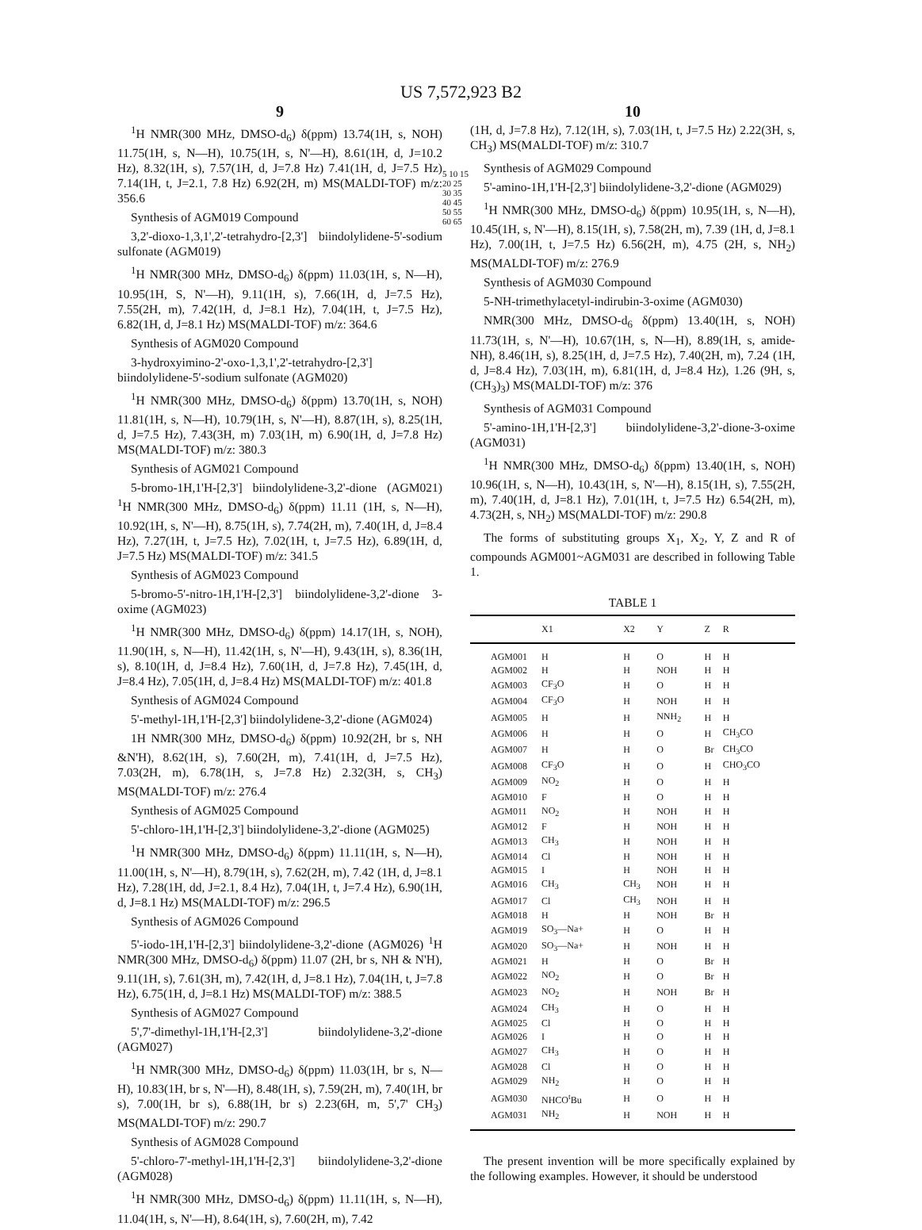US 7,572,923 B2
9
<sup>1</sup>H NMR(300 MHz, DMSO-d<sub>6</sub>) δ(ppm) 13.74(1H, s, NOH) 11.75(1H, s, N—H), 10.75(1H, s, N'—H), 8.61(1H, d, J=10.2 Hz), 8.32(1H, s), 7.57(1H, d, J=7.8 Hz) 7.41(1H, d, J=7.5 Hz) 7.14(1H, t, J=2.1, 7.8 Hz) 6.92(2H, m) MS(MALDI-TOF) m/z: 356.6
Synthesis of AGM019 Compound
3,2'-dioxo-1,3,1',2'-tetrahydro-[2,3'] biindolylidene-5'-sodium sulfonate (AGM019)
<sup>1</sup>H NMR(300 MHz, DMSO-d<sub>6</sub>) δ(ppm) 11.03(1H, s, N—H), 10.95(1H, S, N'—H), 9.11(1H, s), 7.66(1H, d, J=7.5 Hz), 7.55(2H, m), 7.42(1H, d, J=8.1 Hz), 7.04(1H, t, J=7.5 Hz), 6.82(1H, d, J=8.1 Hz) MS(MALDI-TOF) m/z: 364.6
Synthesis of AGM020 Compound
3-hydroxyimino-2'-oxo-1,3,1',2'-tetrahydro-[2,3'] biindolylidene-5'-sodium sulfonate (AGM020)
<sup>1</sup>H NMR(300 MHz, DMSO-d<sub>6</sub>) δ(ppm) 13.70(1H, s, NOH) 11.81(1H, s, N—H), 10.79(1H, s, N'—H), 8.87(1H, s), 8.25(1H, d, J=7.5 Hz), 7.43(3H, m) 7.03(1H, m) 6.90(1H, d, J=7.8 Hz) MS(MALDI-TOF) m/z: 380.3
Synthesis of AGM021 Compound
5-bromo-1H,1'H-[2,3'] biindolylidene-3,2'-dione (AGM021) <sup>1</sup>H NMR(300 MHz, DMSO-d<sub>6</sub>) δ(ppm) 11.11 (1H, s, N—H), 10.92(1H, s, N'—H), 8.75(1H, s), 7.74(2H, m), 7.40(1H, d, J=8.4 Hz), 7.27(1H, t, J=7.5 Hz), 7.02(1H, t, J=7.5 Hz), 6.89(1H, d, J=7.5 Hz) MS(MALDI-TOF) m/z: 341.5
Synthesis of AGM023 Compound
5-bromo-5'-nitro-1H,1'H-[2,3'] biindolylidene-3,2'-dione 3-oxime (AGM023)
<sup>1</sup>H NMR(300 MHz, DMSO-d<sub>6</sub>) δ(ppm) 14.17(1H, s, NOH), 11.90(1H, s, N—H), 11.42(1H, s, N'—H), 9.43(1H, s), 8.36(1H, s), 8.10(1H, d, J=8.4 Hz), 7.60(1H, d, J=7.8 Hz), 7.45(1H, d, J=8.4 Hz), 7.05(1H, d, J=8.4 Hz) MS(MALDI-TOF) m/z: 401.8
Synthesis of AGM024 Compound
5'-methyl-1H,1'H-[2,3'] biindolylidene-3,2'-dione (AGM024)
1H NMR(300 MHz, DMSO-d<sub>6</sub>) δ(ppm) 10.92(2H, br s, NH &N'H), 8.62(1H, s), 7.60(2H, m), 7.41(1H, d, J=7.5 Hz), 7.03(2H, m), 6.78(1H, s, J=7.8 Hz) 2.32(3H, s, CH<sub>3</sub>) MS(MALDI-TOF) m/z: 276.4
Synthesis of AGM025 Compound
5'-chloro-1H,1'H-[2,3'] biindolylidene-3,2'-dione (AGM025)
<sup>1</sup>H NMR(300 MHz, DMSO-d<sub>6</sub>) δ(ppm) 11.11(1H, s, N—H), 11.00(1H, s, N'—H), 8.79(1H, s), 7.62(2H, m), 7.42 (1H, d, J=8.1 Hz), 7.28(1H, dd, J=2.1, 8.4 Hz), 7.04(1H, t, J=7.4 Hz), 6.90(1H, d, J=8.1 Hz) MS(MALDI-TOF) m/z: 296.5
Synthesis of AGM026 Compound
5'-iodo-1H,1'H-[2,3'] biindolylidene-3,2'-dione (AGM026) <sup>1</sup>H NMR(300 MHz, DMSO-d<sub>6</sub>) δ(ppm) 11.07 (2H, br s, NH & N'H), 9.11(1H, s), 7.61(3H, m), 7.42(1H, d, J=8.1 Hz), 7.04(1H, t, J=7.8 Hz), 6.75(1H, d, J=8.1 Hz) MS(MALDI-TOF) m/z: 388.5
Synthesis of AGM027 Compound
5',7'-dimethyl-1H,1'H-[2,3'] biindolylidene-3,2'-dione (AGM027)
<sup>1</sup>H NMR(300 MHz, DMSO-d<sub>6</sub>) δ(ppm) 11.03(1H, br s, N—H), 10.83(1H, br s, N'—H), 8.48(1H, s), 7.59(2H, m), 7.40(1H, br s), 7.00(1H, br s), 6.88(1H, br s) 2.23(6H, m, 5',7' CH<sub>3</sub>) MS(MALDI-TOF) m/z: 290.7
Synthesis of AGM028 Compound
5'-chloro-7'-methyl-1H,1'H-[2,3'] biindolylidene-3,2'-dione (AGM028)
<sup>1</sup>H NMR(300 MHz, DMSO-d<sub>6</sub>) δ(ppm) 11.11(1H, s, N—H), 11.04(1H, s, N'—H), 8.64(1H, s), 7.60(2H, m), 7.42
5 10 15 20 25 30 35 40 45 50 55 60 65
10
(1H, d, J=7.8 Hz), 7.12(1H, s), 7.03(1H, t, J=7.5 Hz) 2.22(3H, s, CH<sub>3</sub>) MS(MALDI-TOF) m/z: 310.7
Synthesis of AGM029 Compound
5'-amino-1H,1'H-[2,3'] biindolylidene-3,2'-dione (AGM029)
<sup>1</sup>H NMR(300 MHz, DMSO-d<sub>6</sub>) δ(ppm) 10.95(1H, s, N—H), 10.45(1H, s, N'—H), 8.15(1H, s), 7.58(2H, m), 7.39 (1H, d, J=8.1 Hz), 7.00(1H, t, J=7.5 Hz) 6.56(2H, m), 4.75 (2H, s, NH<sub>2</sub>) MS(MALDI-TOF) m/z: 276.9
Synthesis of AGM030 Compound
5-NH-trimethylacetyl-indirubin-3-oxime (AGM030)
NMR(300 MHz, DMSO-d<sub>6</sub> δ(ppm) 13.40(1H, s, NOH) 11.73(1H, s, N'—H), 10.67(1H, s, N—H), 8.89(1H, s, amide-NH), 8.46(1H, s), 8.25(1H, d, J=7.5 Hz), 7.40(2H, m), 7.24 (1H, d, J=8.4 Hz), 7.03(1H, m), 6.81(1H, d, J=8.4 Hz), 1.26 (9H, s, (CH<sub>3</sub>)<sub>3</sub>) MS(MALDI-TOF) m/z: 376
Synthesis of AGM031 Compound
5'-amino-1H,1'H-[2,3'] biindolylidene-3,2'-dione-3-oxime (AGM031)
<sup>1</sup>H NMR(300 MHz, DMSO-d<sub>6</sub>) δ(ppm) 13.40(1H, s, NOH) 10.96(1H, s, N—H), 10.43(1H, s, N'—H), 8.15(1H, s), 7.55(2H, m), 7.40(1H, d, J=8.1 Hz), 7.01(1H, t, J=7.5 Hz) 6.54(2H, m), 4.73(2H, s, NH<sub>2</sub>) MS(MALDI-TOF) m/z: 290.8
The forms of substituting groups X<sub>1</sub>, X<sub>2</sub>, Y, Z and R of compounds AGM001~AGM031 are described in following Table 1.
TABLE 1
| | X1 | X2 | Y | Z | R |
| --- | --- | --- | --- | --- | --- |
| AGM001 | H | H | O | H | H |
| AGM002 | H | H | NOH | H | H |
| AGM003 | CF<sub>3</sub>O | H | O | H | H |
| AGM004 | CF<sub>3</sub>O | H | NOH | H | H |
| AGM005 | H | H | NNH<sub>2</sub> | H | H |
| AGM006 | H | H | O | H | CH<sub>3</sub>CO |
| AGM007 | H | H | O | Br | CH<sub>3</sub>CO |
| AGM008 | CF<sub>3</sub>O | H | O | H | CHO<sub>3</sub>CO |
| AGM009 | NO<sub>2</sub> | H | O | H | H |
| AGM010 | F | H | O | H | H |
| AGM011 | NO<sub>2</sub> | H | NOH | H | H |
| AGM012 | F | H | NOH | H | H |
| AGM013 | CH<sub>3</sub> | H | NOH | H | H |
| AGM014 | Cl | H | NOH | H | H |
| AGM015 | I | H | NOH | H | H |
| AGM016 | CH<sub>3</sub> | CH<sub>3</sub> | NOH | H | H |
| AGM017 | Cl | CH<sub>3</sub> | NOH | H | H |
| AGM018 | H | H | NOH | Br | H |
| AGM019 | SO<sub>3</sub>—Na+ | H | O | H | H |
| AGM020 | SO<sub>3</sub>—Na+ | H | NOH | H | H |
| AGM021 | H | H | O | Br | H |
| AGM022 | NO<sub>2</sub> | H | O | Br | H |
| AGM023 | NO<sub>2</sub> | H | NOH | Br | H |
| AGM024 | CH<sub>3</sub> | H | O | H | H |
| AGM025 | Cl | H | O | H | H |
| AGM026 | I | H | O | H | H |
| AGM027 | CH<sub>3</sub> | H | O | H | H |
| AGM028 | Cl | H | O | H | H |
| AGM029 | NH<sub>2</sub> | H | O | H | H |
| AGM030 | NHCO<sup>t</sup>Bu | H | O | H | H |
| AGM031 | NH<sub>2</sub> | H | NOH | H | H |
The present invention will be more specifically explained by the following examples. However, it should be understood